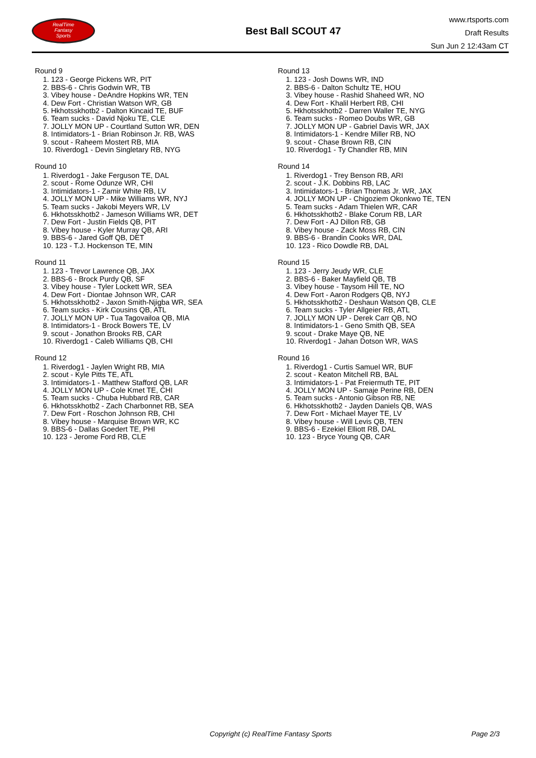RealTime
Fantasy
Sports
Best Ball SCOUT 47
www.rtsports.com
Draft Results
Sun Jun 2 12:43am CT
Round 9
1. 123 - George Pickens WR, PIT
2. BBS-6 - Chris Godwin WR, TB
3. Vibey house - DeAndre Hopkins WR, TEN
4. Dew Fort - Christian Watson WR, GB
5. Hkhotsskhotb2 - Dalton Kincaid TE, BUF
6. Team sucks - David Njoku TE, CLE
7. JOLLY MON UP - Courtland Sutton WR, DEN
8. Intimidators-1 - Brian Robinson Jr. RB, WAS
9. scout - Raheem Mostert RB, MIA
10. Riverdog1 - Devin Singletary RB, NYG
Round 10
1. Riverdog1 - Jake Ferguson TE, DAL
2. scout - Rome Odunze WR, CHI
3. Intimidators-1 - Zamir White RB, LV
4. JOLLY MON UP - Mike Williams WR, NYJ
5. Team sucks - Jakobi Meyers WR, LV
6. Hkhotsskhotb2 - Jameson Williams WR, DET
7. Dew Fort - Justin Fields QB, PIT
8. Vibey house - Kyler Murray QB, ARI
9. BBS-6 - Jared Goff QB, DET
10. 123 - T.J. Hockenson TE, MIN
Round 11
1. 123 - Trevor Lawrence QB, JAX
2. BBS-6 - Brock Purdy QB, SF
3. Vibey house - Tyler Lockett WR, SEA
4. Dew Fort - Diontae Johnson WR, CAR
5. Hkhotsskhotb2 - Jaxon Smith-Njigba WR, SEA
6. Team sucks - Kirk Cousins QB, ATL
7. JOLLY MON UP - Tua Tagovailoa QB, MIA
8. Intimidators-1 - Brock Bowers TE, LV
9. scout - Jonathon Brooks RB, CAR
10. Riverdog1 - Caleb Williams QB, CHI
Round 12
1. Riverdog1 - Jaylen Wright RB, MIA
2. scout - Kyle Pitts TE, ATL
3. Intimidators-1 - Matthew Stafford QB, LAR
4. JOLLY MON UP - Cole Kmet TE, CHI
5. Team sucks - Chuba Hubbard RB, CAR
6. Hkhotsskhotb2 - Zach Charbonnet RB, SEA
7. Dew Fort - Roschon Johnson RB, CHI
8. Vibey house - Marquise Brown WR, KC
9. BBS-6 - Dallas Goedert TE, PHI
10. 123 - Jerome Ford RB, CLE
Round 13
1. 123 - Josh Downs WR, IND
2. BBS-6 - Dalton Schultz TE, HOU
3. Vibey house - Rashid Shaheed WR, NO
4. Dew Fort - Khalil Herbert RB, CHI
5. Hkhotsskhotb2 - Darren Waller TE, NYG
6. Team sucks - Romeo Doubs WR, GB
7. JOLLY MON UP - Gabriel Davis WR, JAX
8. Intimidators-1 - Kendre Miller RB, NO
9. scout - Chase Brown RB, CIN
10. Riverdog1 - Ty Chandler RB, MIN
Round 14
1. Riverdog1 - Trey Benson RB, ARI
2. scout - J.K. Dobbins RB, LAC
3. Intimidators-1 - Brian Thomas Jr. WR, JAX
4. JOLLY MON UP - Chigoziem Okonkwo TE, TEN
5. Team sucks - Adam Thielen WR, CAR
6. Hkhotsskhotb2 - Blake Corum RB, LAR
7. Dew Fort - AJ Dillon RB, GB
8. Vibey house - Zack Moss RB, CIN
9. BBS-6 - Brandin Cooks WR, DAL
10. 123 - Rico Dowdle RB, DAL
Round 15
1. 123 - Jerry Jeudy WR, CLE
2. BBS-6 - Baker Mayfield QB, TB
3. Vibey house - Taysom Hill TE, NO
4. Dew Fort - Aaron Rodgers QB, NYJ
5. Hkhotsskhotb2 - Deshaun Watson QB, CLE
6. Team sucks - Tyler Allgeier RB, ATL
7. JOLLY MON UP - Derek Carr QB, NO
8. Intimidators-1 - Geno Smith QB, SEA
9. scout - Drake Maye QB, NE
10. Riverdog1 - Jahan Dotson WR, WAS
Round 16
1. Riverdog1 - Curtis Samuel WR, BUF
2. scout - Keaton Mitchell RB, BAL
3. Intimidators-1 - Pat Freiermuth TE, PIT
4. JOLLY MON UP - Samaje Perine RB, DEN
5. Team sucks - Antonio Gibson RB, NE
6. Hkhotsskhotb2 - Jayden Daniels QB, WAS
7. Dew Fort - Michael Mayer TE, LV
8. Vibey house - Will Levis QB, TEN
9. BBS-6 - Ezekiel Elliott RB, DAL
10. 123 - Bryce Young QB, CAR
Copyright (c) RealTime Fantasy Sports Page 2/3